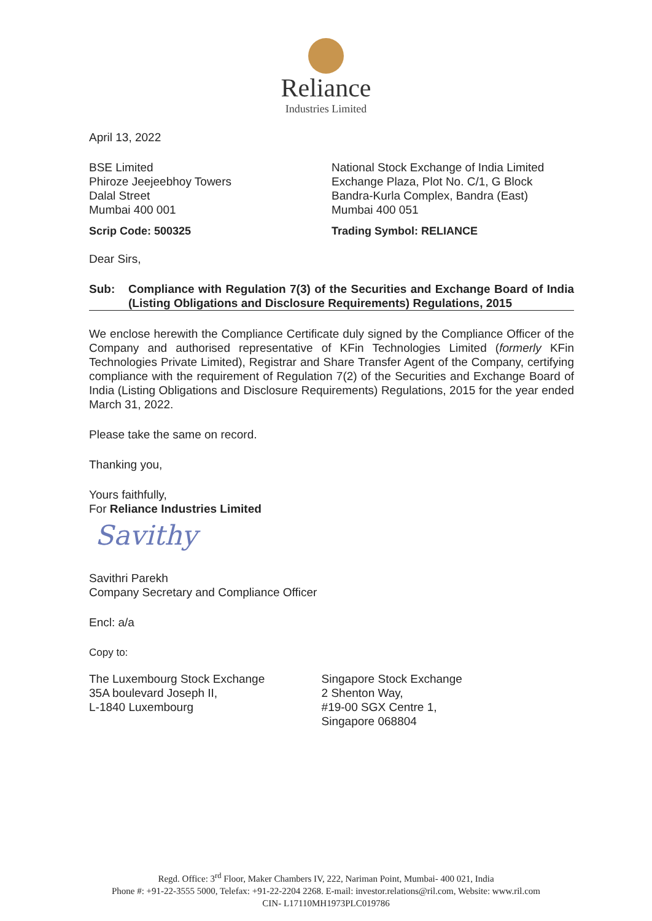Reliance
Industries Limited
April 13, 2022
BSE Limited
Phiroze Jeejeebhoy Towers
Dalal Street
Mumbai 400 001
National Stock Exchange of India Limited
Exchange Plaza, Plot No. C/1, G Block
Bandra-Kurla Complex, Bandra (East)
Mumbai 400 051
Scrip Code: 500325 Trading Symbol: RELIANCE
Dear Sirs,
Sub: Compliance with Regulation 7(3) of the Securities and Exchange Board of India (Listing Obligations and Disclosure Requirements) Regulations, 2015
We enclose herewith the Compliance Certificate duly signed by the Compliance Officer of the Company and authorised representative of KFin Technologies Limited (formerly KFin Technologies Private Limited), Registrar and Share Transfer Agent of the Company, certifying compliance with the requirement of Regulation 7(2) of the Securities and Exchange Board of India (Listing Obligations and Disclosure Requirements) Regulations, 2015 for the year ended March 31, 2022.
Please take the same on record.
Thanking you,
Yours faithfully,
For Reliance Industries Limited
Savithy
Savithri Parekh
Company Secretary and Compliance Officer
Encl: a/a
Copy to:
The Luxembourg Stock Exchange
35A boulevard Joseph II,
L-1840 Luxembourg
Singapore Stock Exchange
2 Shenton Way,
#19-00 SGX Centre 1,
Singapore 068804
Regd. Office: 3<sup>rd</sup> Floor, Maker Chambers IV, 222, Nariman Point, Mumbai- 400 021, India
Phone #: +91-22-3555 5000, Telefax: +91-22-2204 2268. E-mail: investor.relations@ril.com, Website: www.ril.com
CIN- L17110MH1973PLC019786